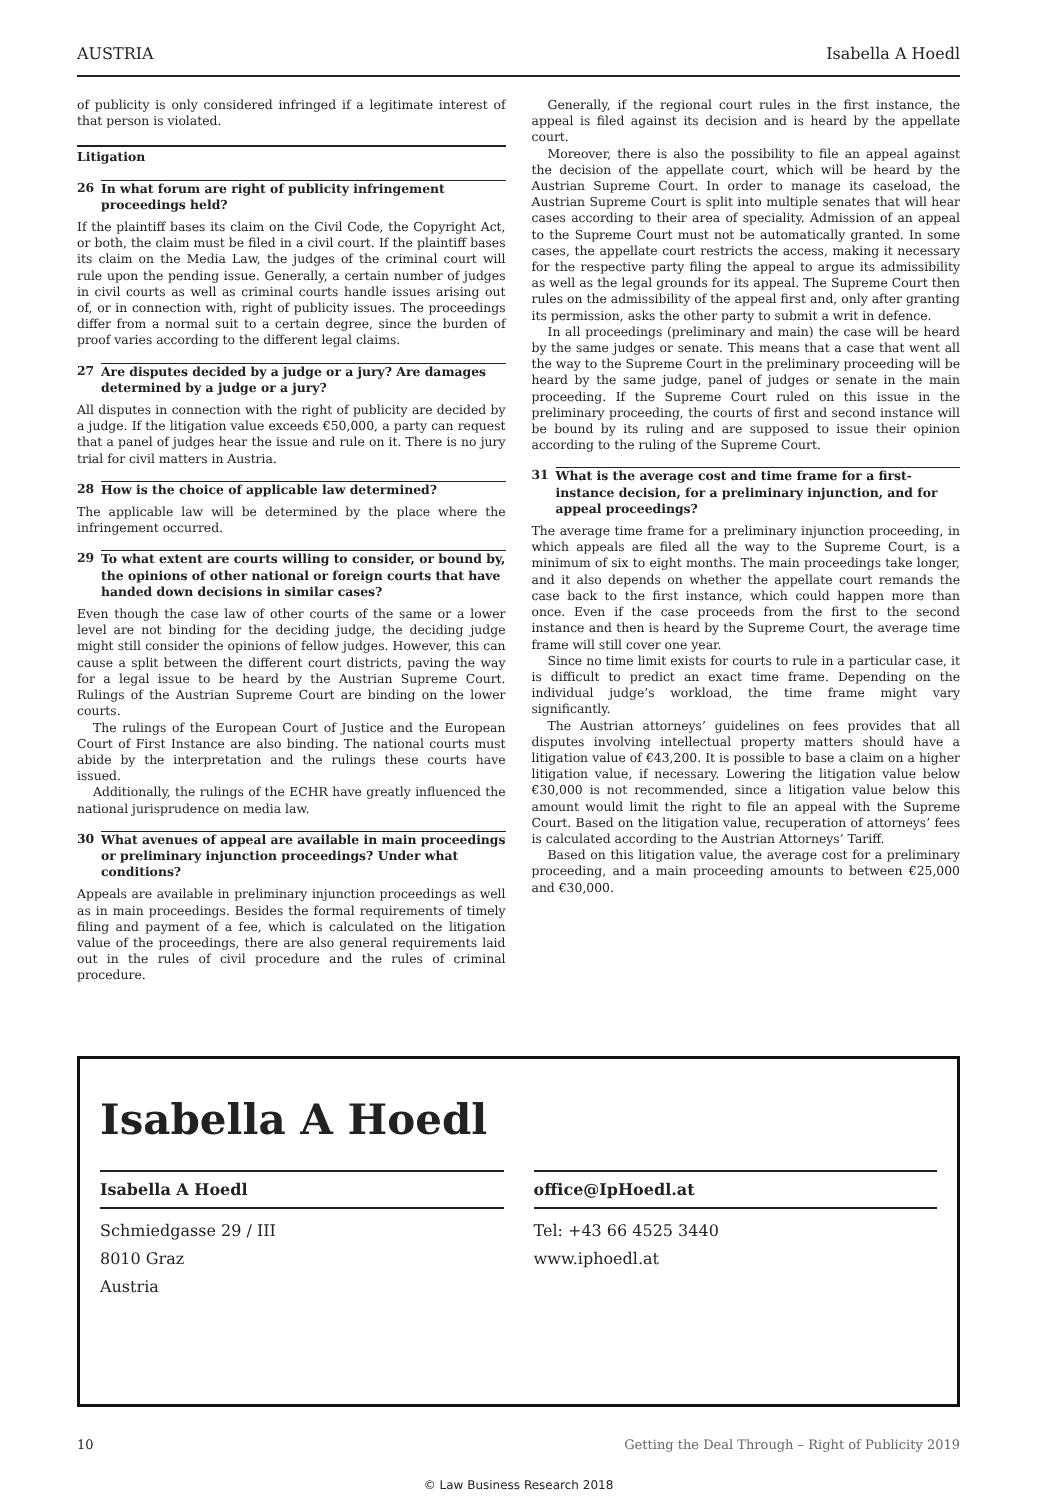AUSTRIA Isabella A Hoedl
of publicity is only considered infringed if a legitimate interest of that person is violated.
Litigation
26 In what forum are right of publicity infringement proceedings held?
If the plaintiff bases its claim on the Civil Code, the Copyright Act, or both, the claim must be filed in a civil court. If the plaintiff bases its claim on the Media Law, the judges of the criminal court will rule upon the pending issue. Generally, a certain number of judges in civil courts as well as criminal courts handle issues arising out of, or in connection with, right of publicity issues. The proceedings differ from a normal suit to a certain degree, since the burden of proof varies according to the different legal claims.
27 Are disputes decided by a judge or a jury? Are damages determined by a judge or a jury?
All disputes in connection with the right of publicity are decided by a judge. If the litigation value exceeds €50,000, a party can request that a panel of judges hear the issue and rule on it. There is no jury trial for civil matters in Austria.
28 How is the choice of applicable law determined?
The applicable law will be determined by the place where the infringement occurred.
29 To what extent are courts willing to consider, or bound by, the opinions of other national or foreign courts that have handed down decisions in similar cases?
Even though the case law of other courts of the same or a lower level are not binding for the deciding judge, the deciding judge might still consider the opinions of fellow judges. However, this can cause a split between the different court districts, paving the way for a legal issue to be heard by the Austrian Supreme Court. Rulings of the Austrian Supreme Court are binding on the lower courts.
The rulings of the European Court of Justice and the European Court of First Instance are also binding. The national courts must abide by the interpretation and the rulings these courts have issued.
Additionally, the rulings of the ECHR have greatly influenced the national jurisprudence on media law.
30 What avenues of appeal are available in main proceedings or preliminary injunction proceedings? Under what conditions?
Appeals are available in preliminary injunction proceedings as well as in main proceedings. Besides the formal requirements of timely filing and payment of a fee, which is calculated on the litigation value of the proceedings, there are also general requirements laid out in the rules of civil procedure and the rules of criminal procedure.
Generally, if the regional court rules in the first instance, the appeal is filed against its decision and is heard by the appellate court.
Moreover, there is also the possibility to file an appeal against the decision of the appellate court, which will be heard by the Austrian Supreme Court. In order to manage its caseload, the Austrian Supreme Court is split into multiple senates that will hear cases according to their area of speciality. Admission of an appeal to the Supreme Court must not be automatically granted. In some cases, the appellate court restricts the access, making it necessary for the respective party filing the appeal to argue its admissibility as well as the legal grounds for its appeal. The Supreme Court then rules on the admissibility of the appeal first and, only after granting its permission, asks the other party to submit a writ in defence.
In all proceedings (preliminary and main) the case will be heard by the same judges or senate. This means that a case that went all the way to the Supreme Court in the preliminary proceeding will be heard by the same judge, panel of judges or senate in the main proceeding. If the Supreme Court ruled on this issue in the preliminary proceeding, the courts of first and second instance will be bound by its ruling and are supposed to issue their opinion according to the ruling of the Supreme Court.
31 What is the average cost and time frame for a first-instance decision, for a preliminary injunction, and for appeal proceedings?
The average time frame for a preliminary injunction proceeding, in which appeals are filed all the way to the Supreme Court, is a minimum of six to eight months. The main proceedings take longer, and it also depends on whether the appellate court remands the case back to the first instance, which could happen more than once. Even if the case proceeds from the first to the second instance and then is heard by the Supreme Court, the average time frame will still cover one year.
Since no time limit exists for courts to rule in a particular case, it is difficult to predict an exact time frame. Depending on the individual judge’s workload, the time frame might vary significantly.
The Austrian attorneys’ guidelines on fees provides that all disputes involving intellectual property matters should have a litigation value of €43,200. It is possible to base a claim on a higher litigation value, if necessary. Lowering the litigation value below €30,000 is not recommended, since a litigation value below this amount would limit the right to file an appeal with the Supreme Court. Based on the litigation value, recuperation of attorneys’ fees is calculated according to the Austrian Attorneys’ Tariff.
Based on this litigation value, the average cost for a preliminary proceeding, and a main proceeding amounts to between €25,000 and €30,000.
Isabella A Hoedl
Isabella A Hoedl
Schmiedgasse 29 / III
8010 Graz
Austria
office@IpHoedl.at
Tel: +43 66 4525 3440
www.iphoedl.at
10 Getting the Deal Through – Right of Publicity 2019
© Law Business Research 2018